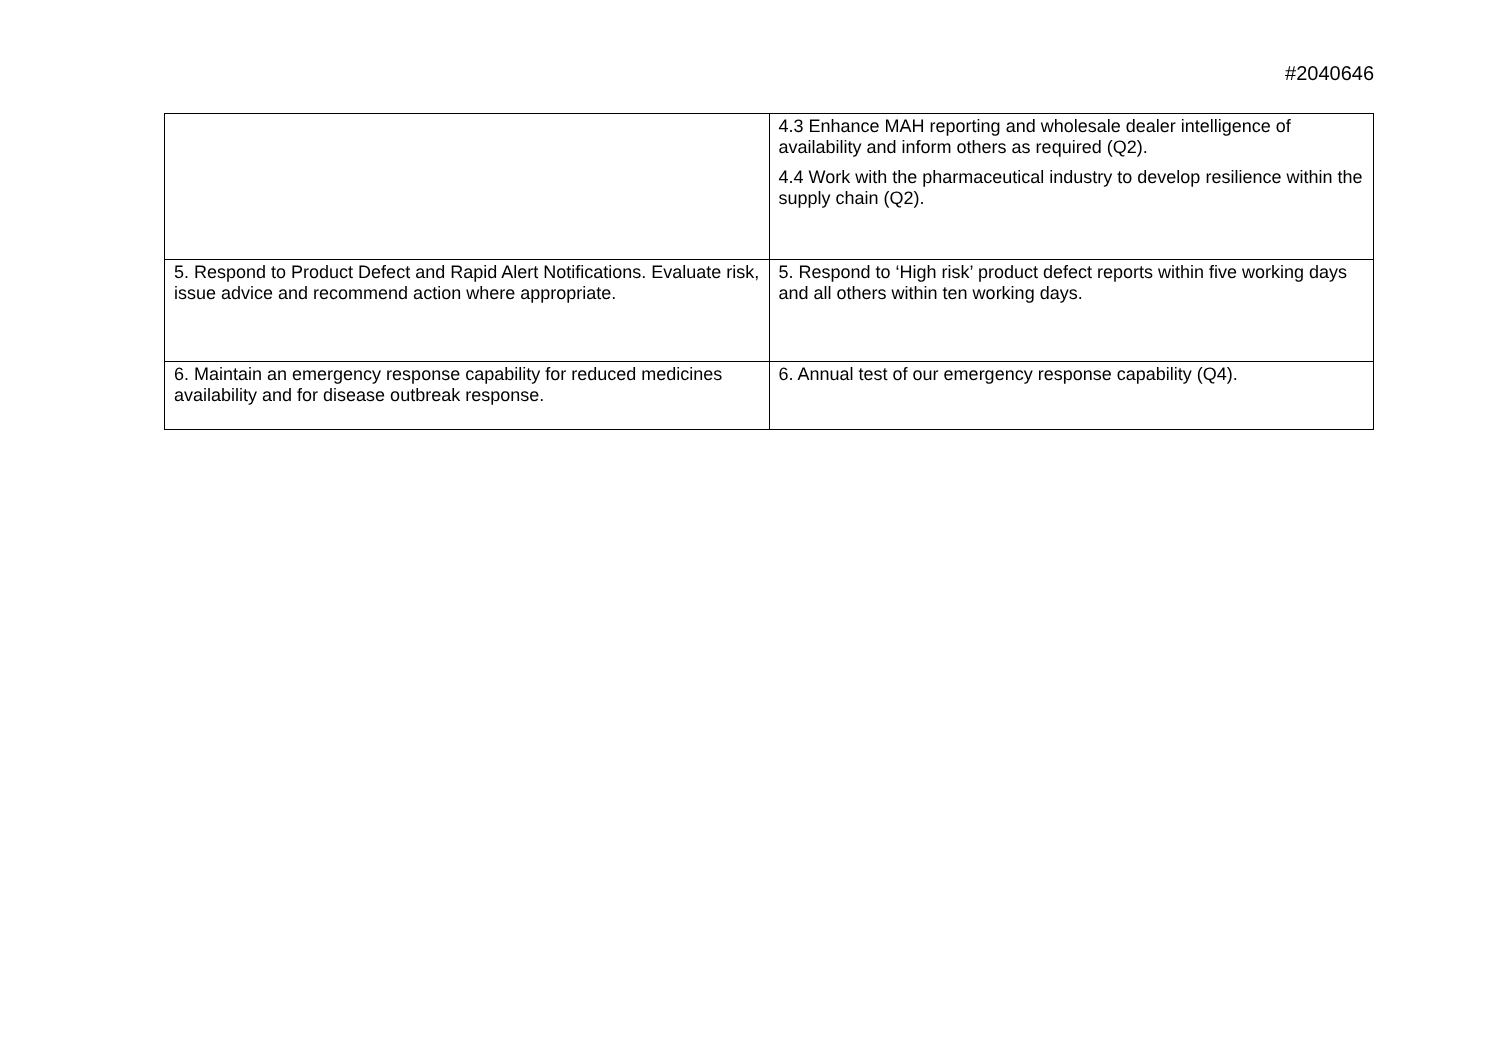#2040646
| | 4.3 Enhance MAH reporting and wholesale dealer intelligence of availability and inform others as required (Q2). 4.4 Work with the pharmaceutical industry to develop resilience within the supply chain (Q2). |
| 5. Respond to Product Defect and Rapid Alert Notifications. Evaluate risk, issue advice and recommend action where appropriate. | 5. Respond to ‘High risk’ product defect reports within five working days and all others within ten working days. |
| 6. Maintain an emergency response capability for reduced medicines availability and for disease outbreak response. | 6. Annual test of our emergency response capability (Q4). |